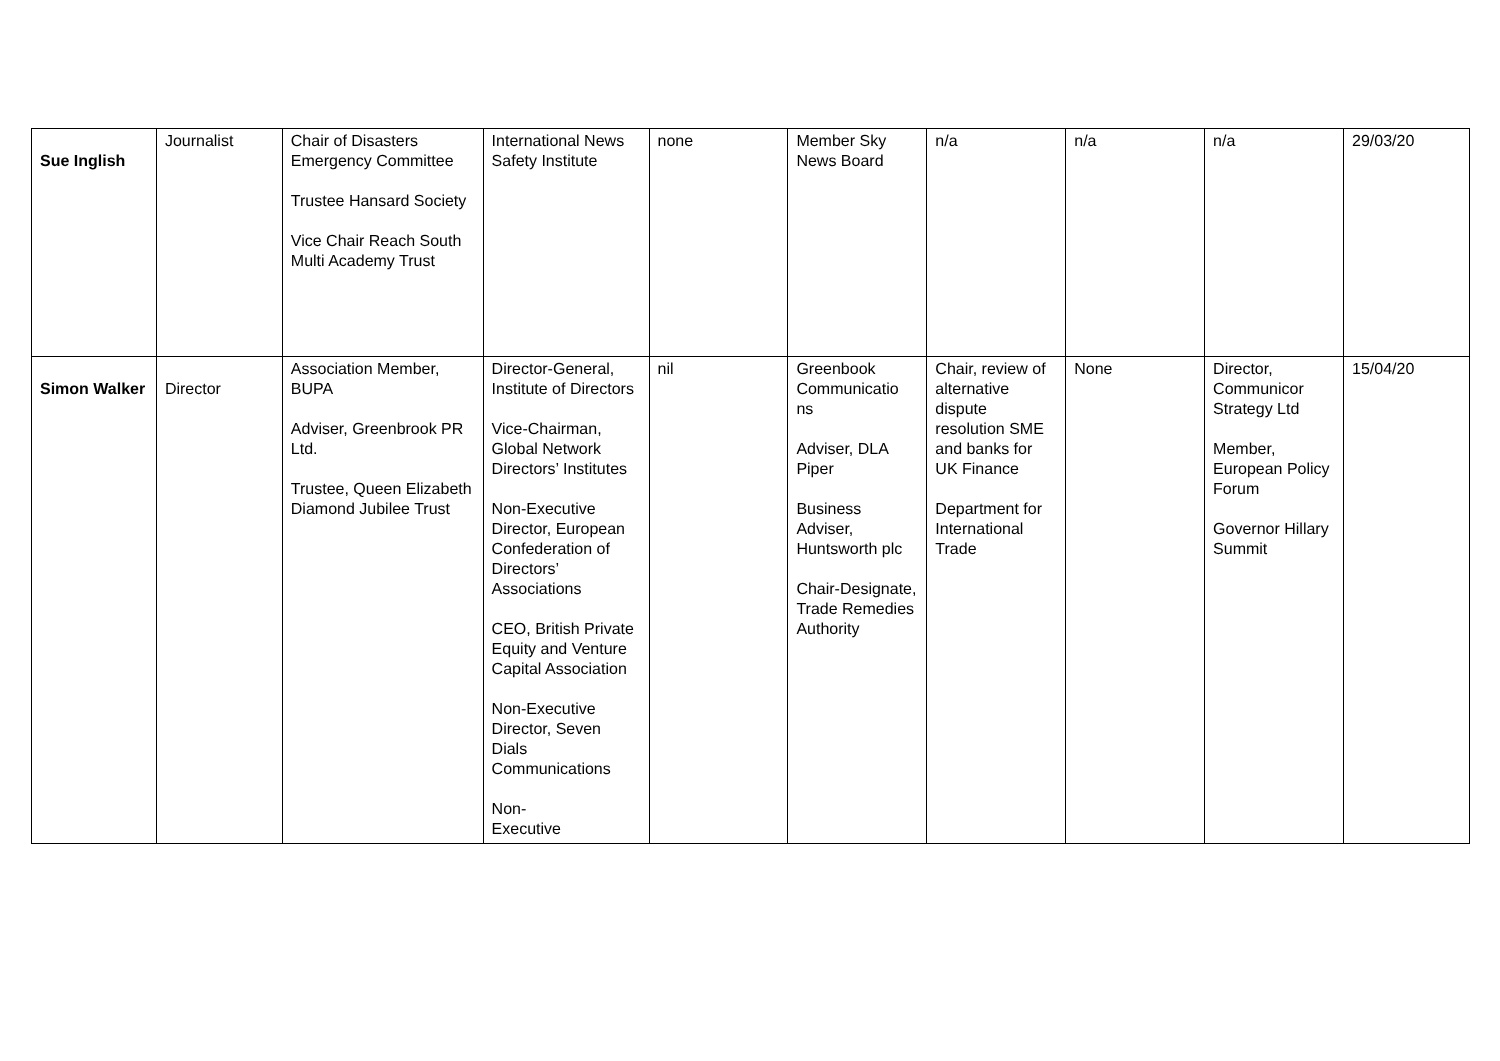| Sue Inglish | Journalist | Chair of Disasters Emergency Committee Trustee Hansard Society Vice Chair Reach South Multi Academy Trust | International News Safety Institute | none | Member Sky News Board | n/a | n/a | n/a | 29/03/20 |
| Simon Walker | Director | Association Member, BUPA Adviser, Greenbrook PR Ltd. Trustee, Queen Elizabeth Diamond Jubilee Trust | Director-General, Institute of Directors Vice-Chairman, Global Network Directors’ Institutes Non-Executive Director, European Confederation of Directors’ Associations CEO, British Private Equity and Venture Capital Association Non-Executive Director, Seven Dials Communications Non- Executive | nil | Greenbook Communicatio ns Adviser, DLA Piper Business Adviser, Huntsworth plc Chair-Designate, Trade Remedies Authority | Chair, review of alternative dispute resolution SME and banks for UK Finance Department for International Trade | None | Director, Communicor Strategy Ltd Member, European Policy Forum Governor Hillary Summit | 15/04/20 |